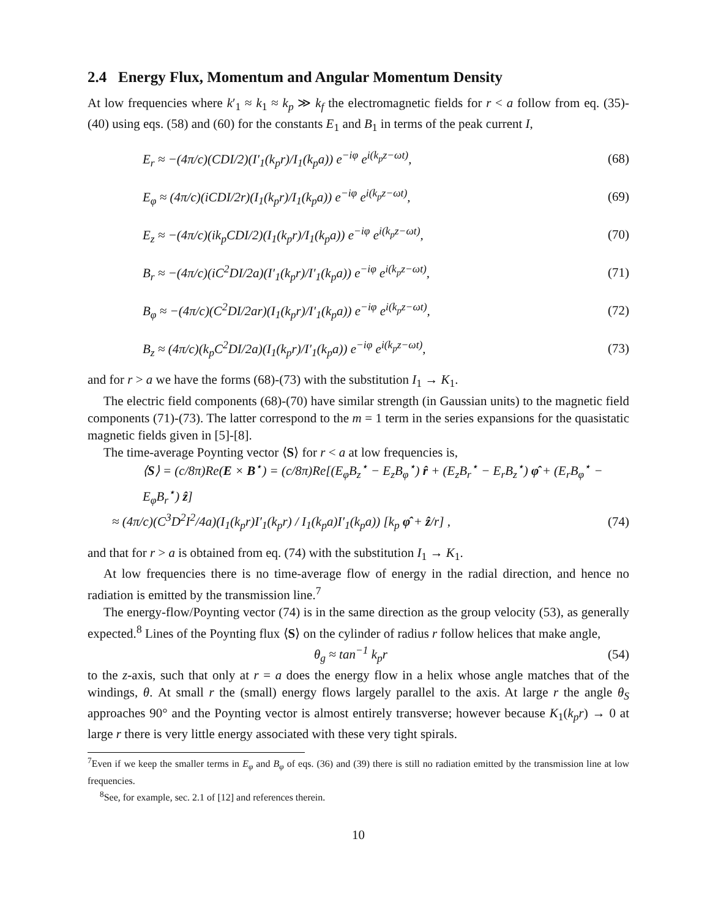2.4 Energy Flux, Momentum and Angular Momentum Density
At low frequencies where k′<sub>1</sub> ≈ k<sub>1</sub> ≈ k<sub>p</sub> ≫ k<sub>f</sub> the electromagnetic fields for r < a follow from eq. (35)-(40) using eqs. (58) and (60) for the constants E<sub>1</sub> and B<sub>1</sub> in terms of the peak current I,
E<sub>r</sub> ≈ −(4π/c)(CDI/2)(I′<sub>1</sub>(k<sub>p</sub>r)/I<sub>1</sub>(k<sub>p</sub>a)) e<sup>−iφ</sup> e<sup>i(k<sub>p</sub>z−ωt)</sup>, (68)
E<sub>φ</sub> ≈ (4π/c)(iCDI/2r)(I<sub>1</sub>(k<sub>p</sub>r)/I<sub>1</sub>(k<sub>p</sub>a)) e<sup>−iφ</sup> e<sup>i(k<sub>p</sub>z−ωt)</sup>, (69)
E<sub>z</sub> ≈ −(4π/c)(ik<sub>p</sub>CDI/2)(I<sub>1</sub>(k<sub>p</sub>r)/I<sub>1</sub>(k<sub>p</sub>a)) e<sup>−iφ</sup> e<sup>i(k<sub>p</sub>z−ωt)</sup>, (70)
B<sub>r</sub> ≈ −(4π/c)(iC<sup>2</sup>DI/2a)(I′<sub>1</sub>(k<sub>p</sub>r)/I′<sub>1</sub>(k<sub>p</sub>a)) e<sup>−iφ</sup> e<sup>i(k<sub>p</sub>z−ωt)</sup>, (71)
B<sub>φ</sub> ≈ −(4π/c)(C<sup>2</sup>DI/2ar)(I<sub>1</sub>(k<sub>p</sub>r)/I′<sub>1</sub>(k<sub>p</sub>a)) e<sup>−iφ</sup> e<sup>i(k<sub>p</sub>z−ωt)</sup>, (72)
B<sub>z</sub> ≈ (4π/c)(k<sub>p</sub>C<sup>2</sup>DI/2a)(I<sub>1</sub>(k<sub>p</sub>r)/I′<sub>1</sub>(k<sub>p</sub>a)) e<sup>−iφ</sup> e<sup>i(k<sub>p</sub>z−ωt)</sup>, (73)
and for r > a we have the forms (68)-(73) with the substitution I<sub>1</sub> → K<sub>1</sub>.
The electric field components (68)-(70) have similar strength (in Gaussian units) to the magnetic field components (71)-(73). The latter correspond to the m = 1 term in the series expansions for the quasistatic magnetic fields given in [5]-[8].
The time-average Poynting vector ⟨S⟩ for r < a at low frequencies is,
⟨S⟩ = (c/8π)Re(E × B<sup>⋆</sup>) = (c/8π)Re[(E<sub>φ</sub>B<sub>z</sub><sup>⋆</sup> − E<sub>z</sub>B<sub>φ</sub><sup>⋆</sup>) r̂ + (E<sub>z</sub>B<sub>r</sub><sup>⋆</sup> − E<sub>r</sub>B<sub>z</sub><sup>⋆</sup>) φ̂ + (E<sub>r</sub>B<sub>φ</sub><sup>⋆</sup> − E<sub>φ</sub>B<sub>r</sub><sup>⋆</sup>) ẑ]
≈ (4π/c)(C<sup>3</sup>D<sup>2</sup>I<sup>2</sup>/4a)(I<sub>1</sub>(k<sub>p</sub>r)I′<sub>1</sub>(k<sub>p</sub>r) / I<sub>1</sub>(k<sub>p</sub>a)I′<sub>1</sub>(k<sub>p</sub>a)) [k<sub>p</sub> φ̂ + ẑ/r] , (74)
and that for r > a is obtained from eq. (74) with the substitution I<sub>1</sub> → K<sub>1</sub>.
At low frequencies there is no time-average flow of energy in the radial direction, and hence no radiation is emitted by the transmission line.<sup>7</sup>
The energy-flow/Poynting vector (74) is in the same direction as the group velocity (53), as generally expected.<sup>8</sup> Lines of the Poynting flux ⟨S⟩ on the cylinder of radius r follow helices that make angle,
θ<sub>g</sub> ≈ tan<sup>−1</sup> k<sub>p</sub>r (54)
to the z-axis, such that only at r = a does the energy flow in a helix whose angle matches that of the windings, θ. At small r the (small) energy flows largely parallel to the axis. At large r the angle θ<sub>S</sub> approaches 90° and the Poynting vector is almost entirely transverse; however because K<sub>1</sub>(k<sub>p</sub>r) → 0 at large r there is very little energy associated with these very tight spirals.
<sup>7</sup> Even if we keep the smaller terms in E<sub>φ</sub> and B<sub>φ</sub> of eqs. (36) and (39) there is still no radiation emitted by the transmission line at low frequencies.
<sup>8</sup> See, for example, sec. 2.1 of [12] and references therein.
10